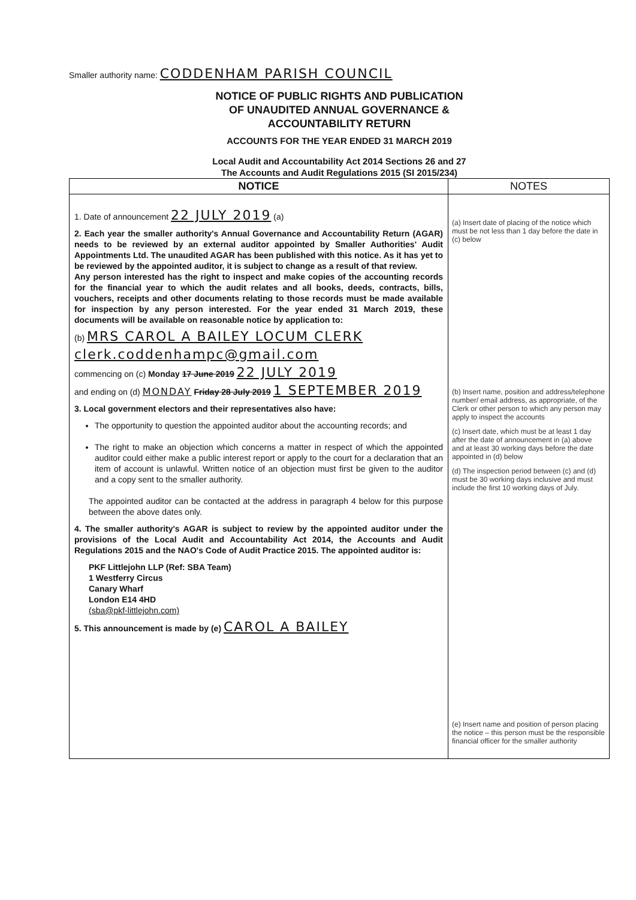Smaller authority name: CODDENHAM PARISH COUNCIL
NOTICE OF PUBLIC RIGHTS AND PUBLICATION
OF UNAUDITED ANNUAL GOVERNANCE &
ACCOUNTABILITY RETURN
ACCOUNTS FOR THE YEAR ENDED 31 MARCH 2019
Local Audit and Accountability Act 2014 Sections 26 and 27
The Accounts and Audit Regulations 2015 (SI 2015/234)
| NOTICE | NOTES |
| --- | --- |
| 1. Date of announcement 22 JULY 2019 (a) 2. Each year the smaller authority's Annual Governance and Accountability Return (AGAR) needs to be reviewed by an external auditor appointed by Smaller Authorities' Audit Appointments Ltd. The unaudited AGAR has been published with this notice. As it has yet to be reviewed by the appointed auditor, it is subject to change as a result of that review. Any person interested has the right to inspect and make copies of the accounting records for the financial year to which the audit relates and all books, deeds, contracts, bills, vouchers, receipts and other documents relating to those records must be made available for inspection by any person interested. For the year ended 31 March 2019, these documents will be available on reasonable notice by application to: (b) MRS CAROL A BAILEY LOCUM CLERK clerk.coddenhampc@gmail.com commencing on (c) Monday 17 June 2019 22 JULY 2019 and ending on (d) MONDAY Friday 28 July 2019 1 SEPTEMBER 2019 3. Local government electors and their representatives also have: The opportunity to question the appointed auditor about the accounting records; and The right to make an objection which concerns a matter in respect of which the appointed auditor could either make a public interest report or apply to the court for a declaration that an item of account is unlawful. Written notice of an objection must first be given to the auditor and a copy sent to the smaller authority. The appointed auditor can be contacted at the address in paragraph 4 below for this purpose between the above dates only. 4. The smaller authority's AGAR is subject to review by the appointed auditor under the provisions of the Local Audit and Accountability Act 2014, the Accounts and Audit Regulations 2015 and the NAO's Code of Audit Practice 2015. The appointed auditor is: PKF Littlejohn LLP (Ref: SBA Team) 1 Westferry Circus Canary Wharf London E14 4HD (sba@pkf-littlejohn.com) 5. This announcement is made by (e) CAROL A BAILEY | (a) Insert date of placing of the notice which must be not less than 1 day before the date in (c) below (b) Insert name, position and address/telephone number/ email address, as appropriate, of the Clerk or other person to which any person may apply to inspect the accounts (c) Insert date, which must be at least 1 day after the date of announcement in (a) above and at least 30 working days before the date appointed in (d) below (d) The inspection period between (c) and (d) must be 30 working days inclusive and must include the first 10 working days of July. (e) Insert name and position of person placing the notice – this person must be the responsible financial officer for the smaller authority |